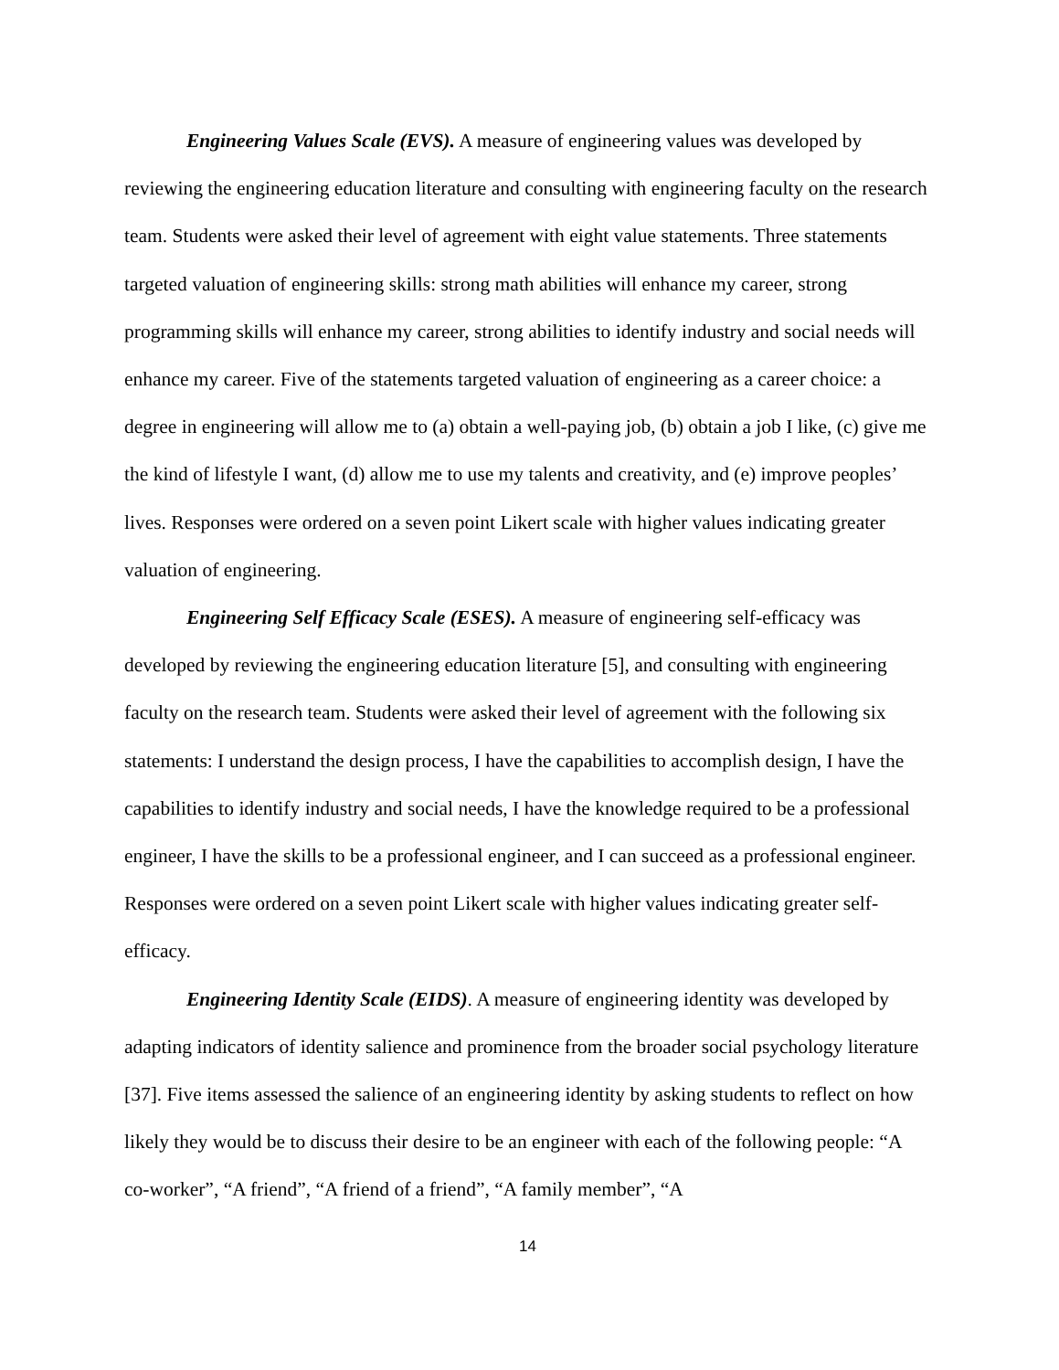Engineering Values Scale (EVS). A measure of engineering values was developed by reviewing the engineering education literature and consulting with engineering faculty on the research team. Students were asked their level of agreement with eight value statements. Three statements targeted valuation of engineering skills: strong math abilities will enhance my career, strong programming skills will enhance my career, strong abilities to identify industry and social needs will enhance my career. Five of the statements targeted valuation of engineering as a career choice: a degree in engineering will allow me to (a) obtain a well-paying job, (b) obtain a job I like, (c) give me the kind of lifestyle I want, (d) allow me to use my talents and creativity, and (e) improve peoples’ lives. Responses were ordered on a seven point Likert scale with higher values indicating greater valuation of engineering.
Engineering Self Efficacy Scale (ESES). A measure of engineering self-efficacy was developed by reviewing the engineering education literature [5], and consulting with engineering faculty on the research team. Students were asked their level of agreement with the following six statements: I understand the design process, I have the capabilities to accomplish design, I have the capabilities to identify industry and social needs, I have the knowledge required to be a professional engineer, I have the skills to be a professional engineer, and I can succeed as a professional engineer. Responses were ordered on a seven point Likert scale with higher values indicating greater self-efficacy.
Engineering Identity Scale (EIDS). A measure of engineering identity was developed by adapting indicators of identity salience and prominence from the broader social psychology literature [37]. Five items assessed the salience of an engineering identity by asking students to reflect on how likely they would be to discuss their desire to be an engineer with each of the following people: “A co-worker”, “A friend”, “A friend of a friend”, “A family member”, “A
14